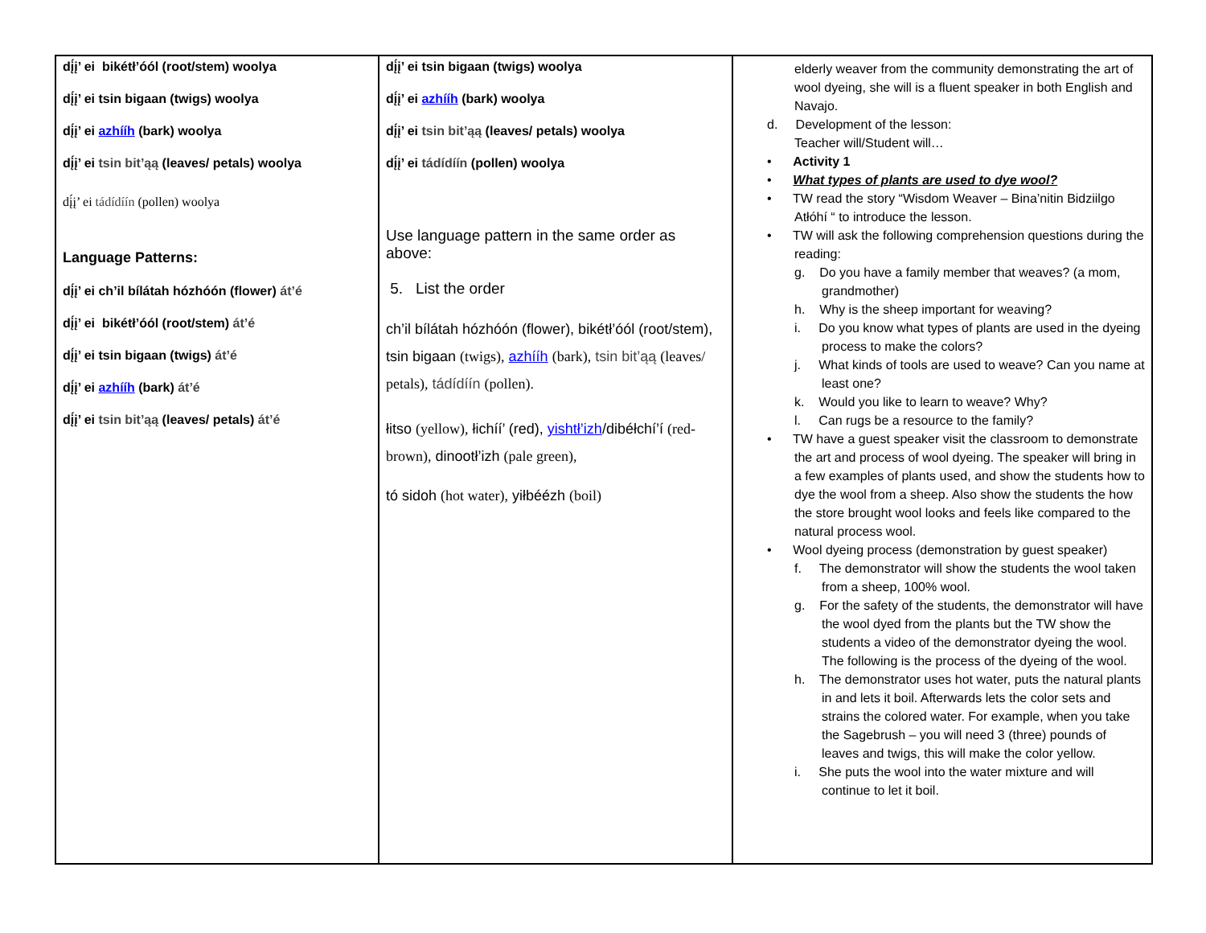| dį́į’ ei bikétł’óól (root/stem) woolya dį́į’ ei tsin bigaan (twigs) woolya dį́į’ ei azhííh (bark) woolya dį́į’ ei tsin bit’ąą (leaves/ petals) woolya dį́į’ ei tádídíín (pollen) woolya Language Patterns: dį́į’ ei ch’il bílátah hózhóón (flower) át’é dį́į’ ei bikétł’óól (root/stem) át’é dį́į’ ei tsin bigaan (twigs) át’é dį́į’ ei azhííh (bark) át’é dį́į’ ei tsin bit’ąą (leaves/ petals) át’é | dį́į’ ei tsin bigaan (twigs) woolya dį́į’ ei azhííh (bark) woolya dį́į’ ei tsin bit’ąą (leaves/ petals) woolya dį́į’ ei tádídíín (pollen) woolya Use language pattern in the same order as above: 5. List the order ch’il bílátah hózhóón (flower), bikétł’óól (root/stem), tsin bigaan (twigs), azhííh (bark), tsin bit’ąą (leaves/ petals), tádídíín (pollen). łitso (yellow), łichíí’ (red), yishtł’izh /dibéłchí’í (red-brown), dinootł’izh (pale green), tó sidoh (hot water), yiłbéézh (boil) | elderly weaver from the community demonstrating the art of wool dyeing, she will is a fluent speaker in both English and Navajo. d. Development of the lesson: Teacher will/Student will… • Activity 1 • What types of plants are used to dye wool? • TW read the story “Wisdom Weaver – Bina’nitin Bidziilgo Atłóhí “ to introduce the lesson. • TW will ask the following comprehension questions during the reading: g. Do you have a family member that weaves? (a mom, grandmother) h. Why is the sheep important for weaving? i. Do you know what types of plants are used in the dyeing process to make the colors? j. What kinds of tools are used to weave? Can you name at least one? k. Would you like to learn to weave? Why? l. Can rugs be a resource to the family? • TW have a guest speaker visit the classroom to demonstrate the art and process of wool dyeing. The speaker will bring in a few examples of plants used, and show the students how to dye the wool from a sheep. Also show the students the how the store brought wool looks and feels like compared to the natural process wool. • Wool dyeing process (demonstration by guest speaker) f. The demonstrator will show the students the wool taken from a sheep, 100% wool. g. For the safety of the students, the demonstrator will have the wool dyed from the plants but the TW show the students a video of the demonstrator dyeing the wool. The following is the process of the dyeing of the wool. h. The demonstrator uses hot water, puts the natural plants in and lets it boil. Afterwards lets the color sets and strains the colored water. For example, when you take the Sagebrush – you will need 3 (three) pounds of leaves and twigs, this will make the color yellow. i. She puts the wool into the water mixture and will continue to let it boil. |